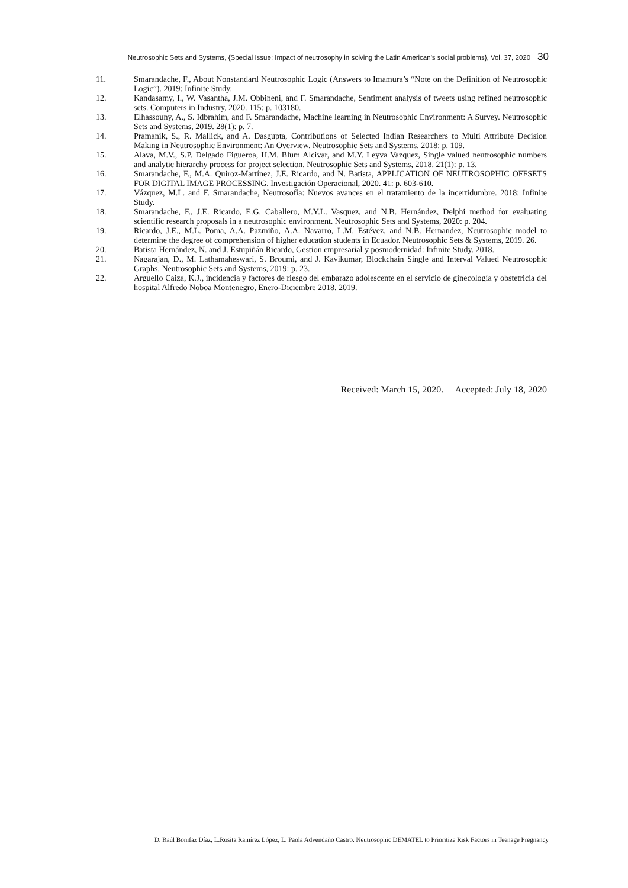Neutrosophic Sets and Systems, {Special Issue: Impact of neutrosophy in solving the Latin American's social problems}, Vol. 37, 2020 30
11. Smarandache, F., About Nonstandard Neutrosophic Logic (Answers to Imamura’s “Note on the Definition of Neutrosophic Logic”). 2019: Infinite Study.
12. Kandasamy, I., W. Vasantha, J.M. Obbineni, and F. Smarandache, Sentiment analysis of tweets using refined neutrosophic sets. Computers in Industry, 2020. 115: p. 103180.
13. Elhassouny, A., S. Idbrahim, and F. Smarandache, Machine learning in Neutrosophic Environment: A Survey. Neutrosophic Sets and Systems, 2019. 28(1): p. 7.
14. Pramanik, S., R. Mallick, and A. Dasgupta, Contributions of Selected Indian Researchers to Multi Attribute Decision Making in Neutrosophic Environment: An Overview. Neutrosophic Sets and Systems. 2018: p. 109.
15. Alava, M.V., S.P. Delgado Figueroa, H.M. Blum Alcivar, and M.Y. Leyva Vazquez, Single valued neutrosophic numbers and analytic hierarchy process for project selection. Neutrosophic Sets and Systems, 2018. 21(1): p. 13.
16. Smarandache, F., M.A. Quiroz-Martínez, J.E. Ricardo, and N. Batista, APPLICATION OF NEUTROSOPHIC OFFSETS FOR DIGITAL IMAGE PROCESSING. Investigación Operacional, 2020. 41: p. 603-610.
17. Vázquez, M.L. and F. Smarandache, Neutrosofía: Nuevos avances en el tratamiento de la incertidumbre. 2018: Infinite Study.
18. Smarandache, F., J.E. Ricardo, E.G. Caballero, M.Y.L. Vasquez, and N.B. Hernández, Delphi method for evaluating scientific research proposals in a neutrosophic environment. Neutrosophic Sets and Systems, 2020: p. 204.
19. Ricardo, J.E., M.L. Poma, A.A. Pazmiño, A.A. Navarro, L.M. Estévez, and N.B. Hernandez, Neutrosophic model to determine the degree of comprehension of higher education students in Ecuador. Neutrosophic Sets & Systems, 2019. 26.
20. Batista Hernández, N. and J. Estupiñán Ricardo, Gestion empresarial y posmodernidad: Infinite Study. 2018.
21. Nagarajan, D., M. Lathamaheswari, S. Broumi, and J. Kavikumar, Blockchain Single and Interval Valued Neutrosophic Graphs. Neutrosophic Sets and Systems, 2019: p. 23.
22. Arguello Caiza, K.J., incidencia y factores de riesgo del embarazo adolescente en el servicio de ginecología y obstetricia del hospital Alfredo Noboa Montenegro, Enero-Diciembre 2018. 2019.
Received: March 15, 2020. Accepted: July 18, 2020
D. Raúl Bonifaz Díaz, L.Rosita Ramírez López, L. Paola Advendaño Castro. Neutrosophic DEMATEL to Prioritize Risk Factors in Teenage Pregnancy